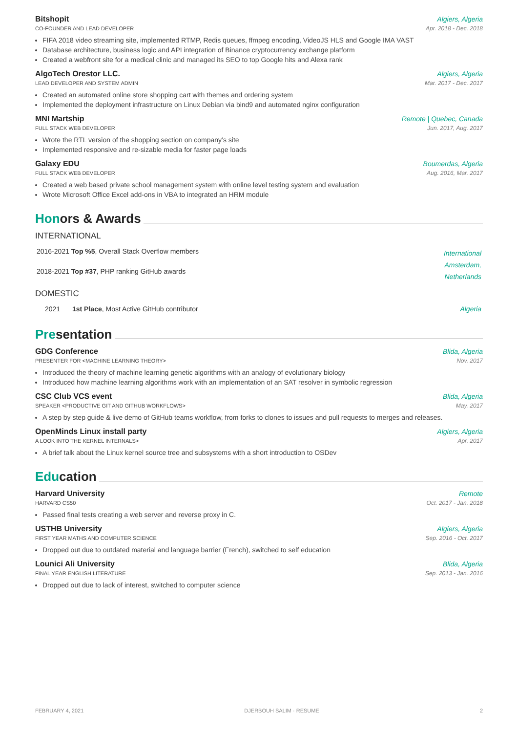Bitshopit Algiers, Algeria
CO-FOUNDER AND LEAD DEVELOPER Apr. 2018 - Dec. 2018
FIFA 2018 video streaming site, implemented RTMP, Redis queues, ffmpeg encoding, VideoJS HLS and Google IMA VAST
Database architecture, business logic and API integration of Binance cryptocurrency exchange platform
Created a webfront site for a medical clinic and managed its SEO to top Google hits and Alexa rank
AlgoTech Orestor LLC. Algiers, Algeria
LEAD DEVELOPER AND SYSTEM ADMIN Mar. 2017 - Dec. 2017
Created an automated online store shopping cart with themes and ordering system
Implemented the deployment infrastructure on Linux Debian via bind9 and automated nginx configuration
MNI Martship Remote | Quebec, Canada
FULL STACK WEB DEVELOPER Jun. 2017, Aug. 2017
Wrote the RTL version of the shopping section on company’s site
Implemented responsive and re-sizable media for faster page loads
Galaxy EDU Boumerdas, Algeria
FULL STACK WEB DEVELOPER Aug. 2016, Mar. 2017
Created a web based private school management system with online level testing system and evaluation
Wrote Microsoft Office Excel add-ons in VBA to integrated an HRM module
Honors & Awards
INTERNATIONAL
| 2016-2021 Top %5 , Overall Stack Overflow members | International Amsterdam, Netherlands |
| 2018-2021 Top #37 , PHP ranking GitHub awards | |
DOMESTIC
| 2021 | 1st Place , Most Active GitHub contributor | Algeria |
Presentation
GDG Conference Blida, Algeria
PRESENTER FOR <MACHINE LEARNING THEORY> Nov. 2017
Introduced the theory of machine learning genetic algorithms with an analogy of evolutionary biology
Introduced how machine learning algorithms work with an implementation of an SAT resolver in symbolic regression
CSC Club VCS event Blida, Algeria
SPEAKER <PRODUCTIVE GIT AND GITHUB WORKFLOWS> May. 2017
A step by step guide & live demo of GitHub teams workflow, from forks to clones to issues and pull requests to merges and releases.
OpenMinds Linux install party Algiers, Algeria
A LOOK INTO THE KERNEL INTERNALS> Apr. 2017
A brief talk about the Linux kernel source tree and subsystems with a short introduction to OSDev
Education
Harvard University Remote
HARVARD CS50 Oct. 2017 - Jan. 2018
Passed final tests creating a web server and reverse proxy in C.
USTHB University Algiers, Algeria
FIRST YEAR MATHS AND COMPUTER SCIENCE Sep. 2016 - Oct. 2017
Dropped out due to outdated material and language barrier (French), switched to self education
Lounici Ali University Blida, Algeria
FINAL YEAR ENGLISH LITERATURE Sep. 2013 - Jan. 2016
Dropped out due to lack of interest, switched to computer science
FEBRUARY 4, 2021 DJERBOUH SALIM · RESUME 2